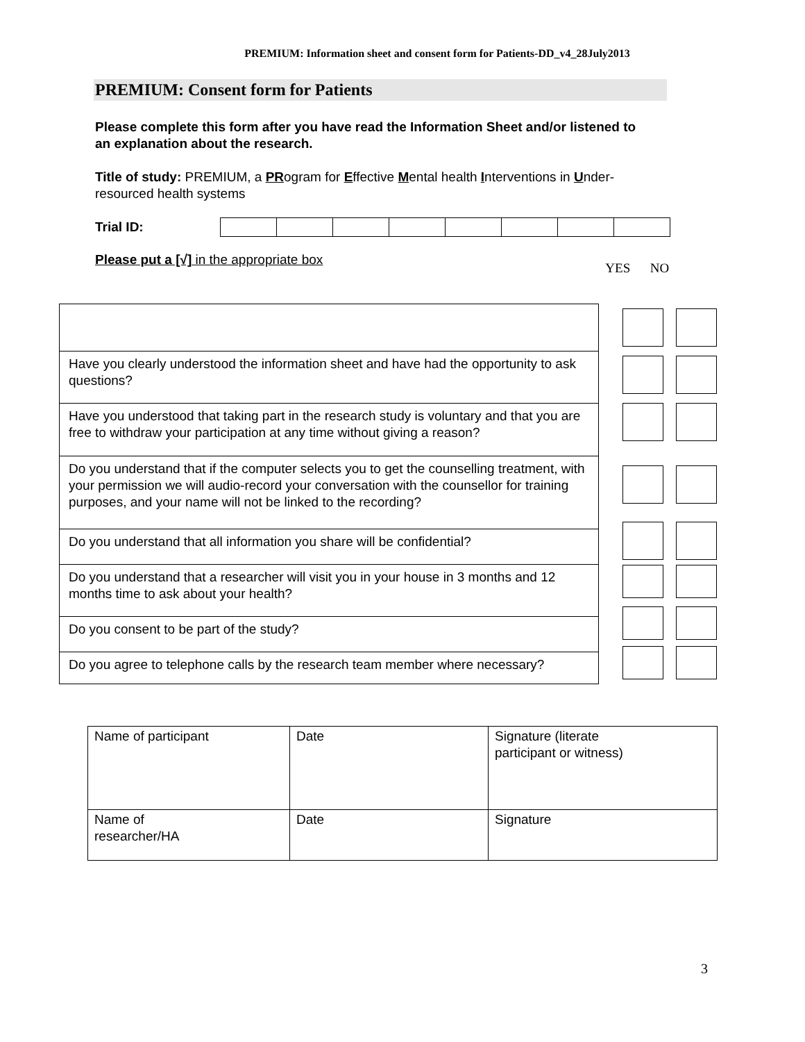PREMIUM: Information sheet and consent form for Patients-DD_v4_28July2013
PREMIUM: Consent form for Patients
Please complete this form after you have read the Information Sheet and/or listened to an explanation about the research.
Title of study: PREMIUM, a PRogram for Effective Mental health Interventions in Under-resourced health systems
Trial ID:
Please put a [√] in the appropriate box YES NO
| Have you clearly understood the information sheet and have had the opportunity to ask questions? |
| Have you understood that taking part in the research study is voluntary and that you are free to withdraw your participation at any time without giving a reason? |
| Do you understand that if the computer selects you to get the counselling treatment, with your permission we will audio-record your conversation with the counsellor for training purposes, and your name will not be linked to the recording? |
| Do you understand that all information you share will be confidential? |
| Do you understand that a researcher will visit you in your house in 3 months and 12 months time to ask about your health? |
| Do you consent to be part of the study? |
| Do you agree to telephone calls by the research team member where necessary? |
| Name of participant | Date | Signature (literate participant or witness) |
| Name of researcher/HA | Date | Signature |
3